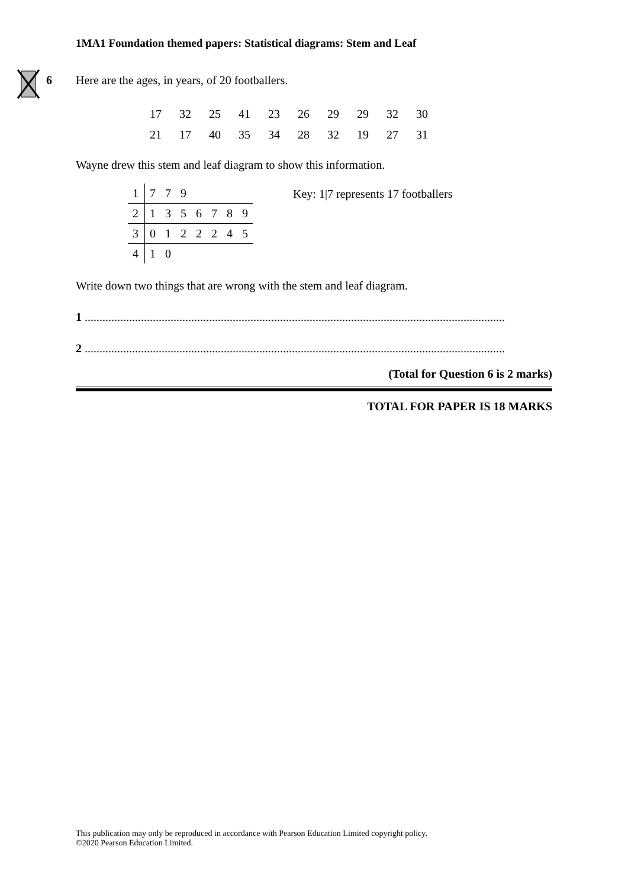1MA1 Foundation themed papers: Statistical diagrams: Stem and Leaf
6
Here are the ages, in years, of 20 footballers.
| 17 | 32 | 25 | 41 | 23 | 26 | 29 | 29 | 32 | 30 |
| 21 | 17 | 40 | 35 | 34 | 28 | 32 | 19 | 27 | 31 |
Wayne drew this stem and leaf diagram to show this information.
| 1 | 7 | 7 | 9 | | | | |
| 2 | 1 | 3 | 5 | 6 | 7 | 8 | 9 |
| 3 | 0 | 1 | 2 | 2 | 2 | 4 | 5 |
| 4 | 1 | 0 | | | | | |
Key: 1|7 represents 17 footballers
Write down two things that are wrong with the stem and leaf diagram.
1 ..............................................................................................................................................
2 ..............................................................................................................................................
(Total for Question 6 is 2 marks)
TOTAL FOR PAPER IS 18 MARKS
This publication may only be reproduced in accordance with Pearson Education Limited copyright policy.
©2020 Pearson Education Limited.